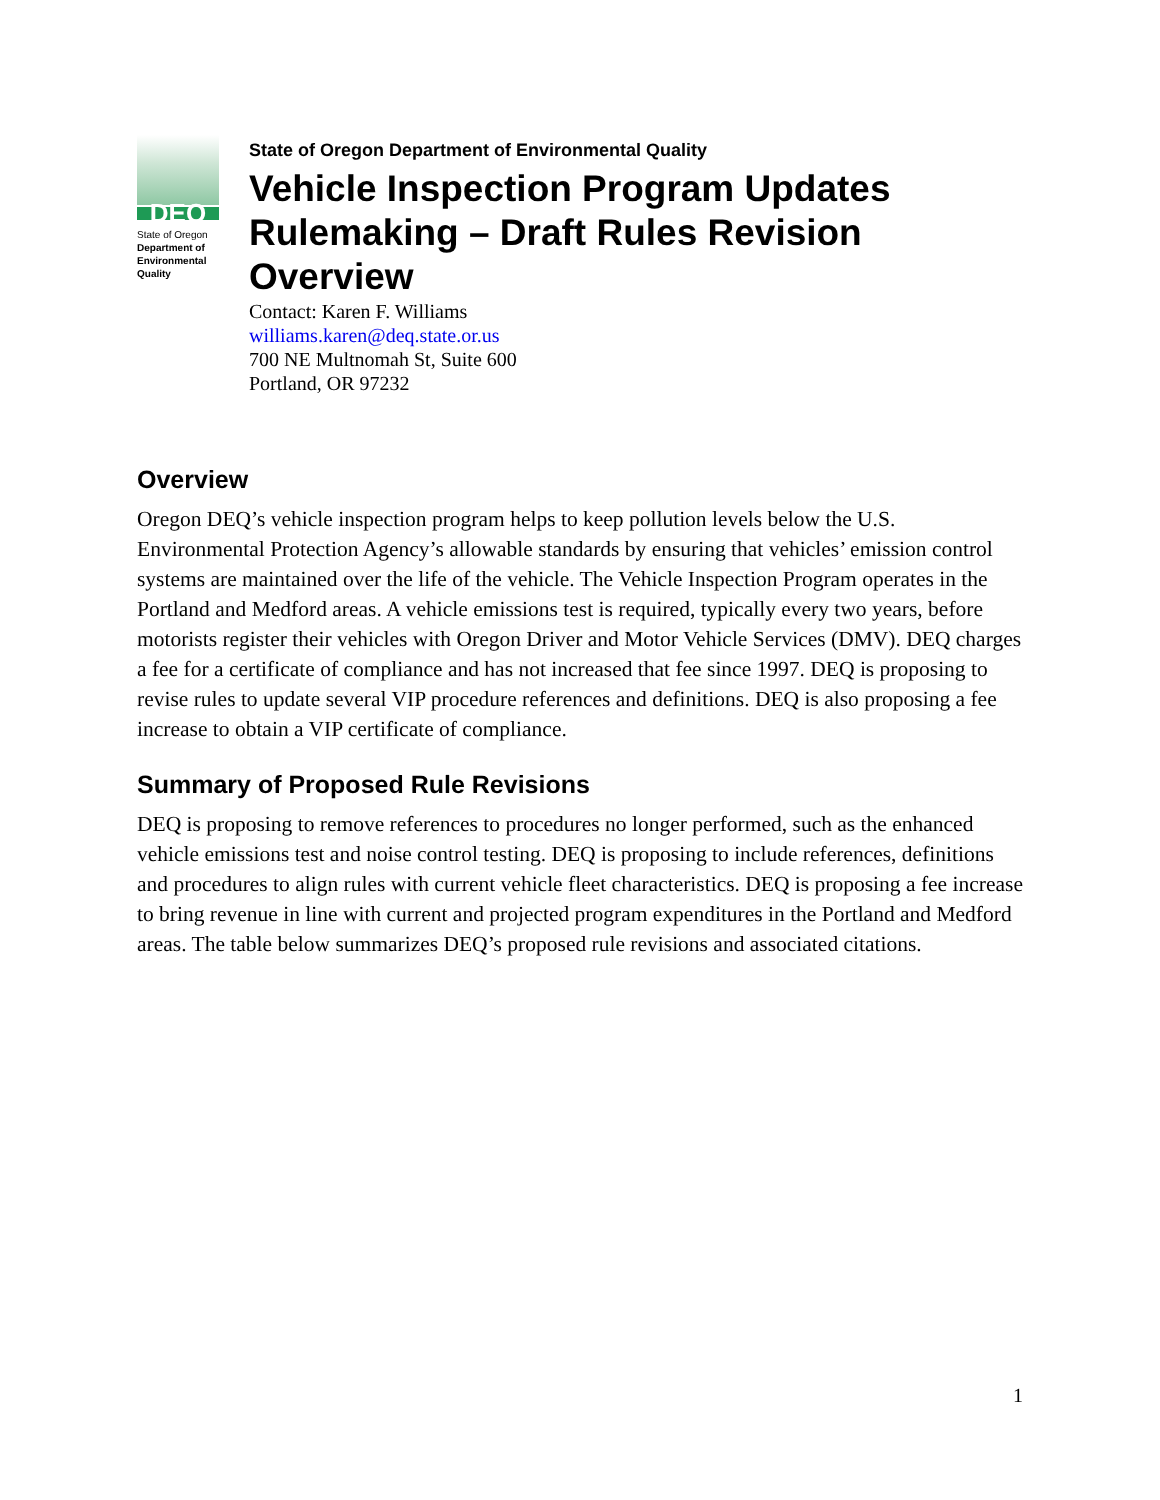DEQ
State of Oregon
Department of Environmental Quality
State of Oregon Department of Environmental Quality
Vehicle Inspection Program Updates Rulemaking – Draft Rules Revision Overview
Contact: Karen F. Williams
williams.karen@deq.state.or.us
700 NE Multnomah St, Suite 600
Portland, OR 97232
Overview
Oregon DEQ’s vehicle inspection program helps to keep pollution levels below the U.S. Environmental Protection Agency’s allowable standards by ensuring that vehicles’ emission control systems are maintained over the life of the vehicle. The Vehicle Inspection Program operates in the Portland and Medford areas. A vehicle emissions test is required, typically every two years, before motorists register their vehicles with Oregon Driver and Motor Vehicle Services (DMV). DEQ charges a fee for a certificate of compliance and has not increased that fee since 1997. DEQ is proposing to revise rules to update several VIP procedure references and definitions. DEQ is also proposing a fee increase to obtain a VIP certificate of compliance.
Summary of Proposed Rule Revisions
DEQ is proposing to remove references to procedures no longer performed, such as the enhanced vehicle emissions test and noise control testing. DEQ is proposing to include references, definitions and procedures to align rules with current vehicle fleet characteristics. DEQ is proposing a fee increase to bring revenue in line with current and projected program expenditures in the Portland and Medford areas. The table below summarizes DEQ’s proposed rule revisions and associated citations.
1